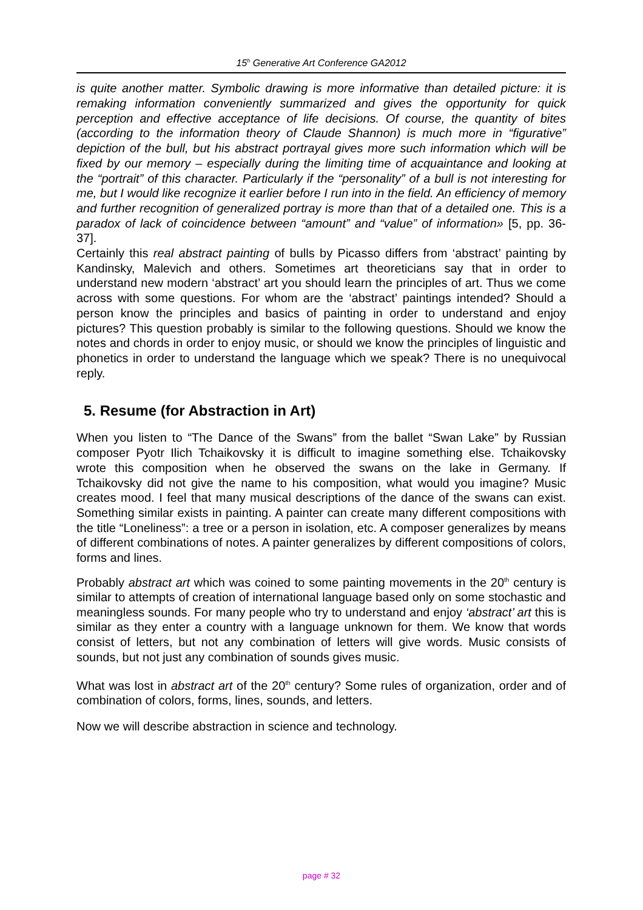15<sup>h</sup> Generative Art Conference GA2012
is quite another matter. Symbolic drawing is more informative than detailed picture: it is remaking information conveniently summarized and gives the opportunity for quick perception and effective acceptance of life decisions. Of course, the quantity of bites (according to the information theory of Claude Shannon) is much more in “figurative” depiction of the bull, but his abstract portrayal gives more such information which will be fixed by our memory – especially during the limiting time of acquaintance and looking at the “portrait” of this character. Particularly if the “personality” of a bull is not interesting for me, but I would like recognize it earlier before I run into in the field. An efficiency of memory and further recognition of generalized portray is more than that of a detailed one. This is a paradox of lack of coincidence between “amount” and “value” of information» [5, pp. 36-37].
Certainly this real abstract painting of bulls by Picasso differs from ‘abstract’ painting by Kandinsky, Malevich and others. Sometimes art theoreticians say that in order to understand new modern ‘abstract’ art you should learn the principles of art. Thus we come across with some questions. For whom are the ‘abstract’ paintings intended? Should a person know the principles and basics of painting in order to understand and enjoy pictures? This question probably is similar to the following questions. Should we know the notes and chords in order to enjoy music, or should we know the principles of linguistic and phonetics in order to understand the language which we speak? There is no unequivocal reply.
5. Resume (for Abstraction in Art)
When you listen to “The Dance of the Swans” from the ballet “Swan Lake” by Russian composer Pyotr Ilich Tchaikovsky it is difficult to imagine something else. Tchaikovsky wrote this composition when he observed the swans on the lake in Germany. If Tchaikovsky did not give the name to his composition, what would you imagine? Music creates mood. I feel that many musical descriptions of the dance of the swans can exist. Something similar exists in painting. A painter can create many different compositions with the title “Loneliness”: a tree or a person in isolation, etc. A composer generalizes by means of different combinations of notes. A painter generalizes by different compositions of colors, forms and lines.
Probably abstract art which was coined to some painting movements in the 20<sup>th</sup> century is similar to attempts of creation of international language based only on some stochastic and meaningless sounds. For many people who try to understand and enjoy ‘abstract’ art this is similar as they enter a country with a language unknown for them. We know that words consist of letters, but not any combination of letters will give words. Music consists of sounds, but not just any combination of sounds gives music.
What was lost in abstract art of the 20<sup>th</sup> century? Some rules of organization, order and of combination of colors, forms, lines, sounds, and letters.
Now we will describe abstraction in science and technology.
page # 32